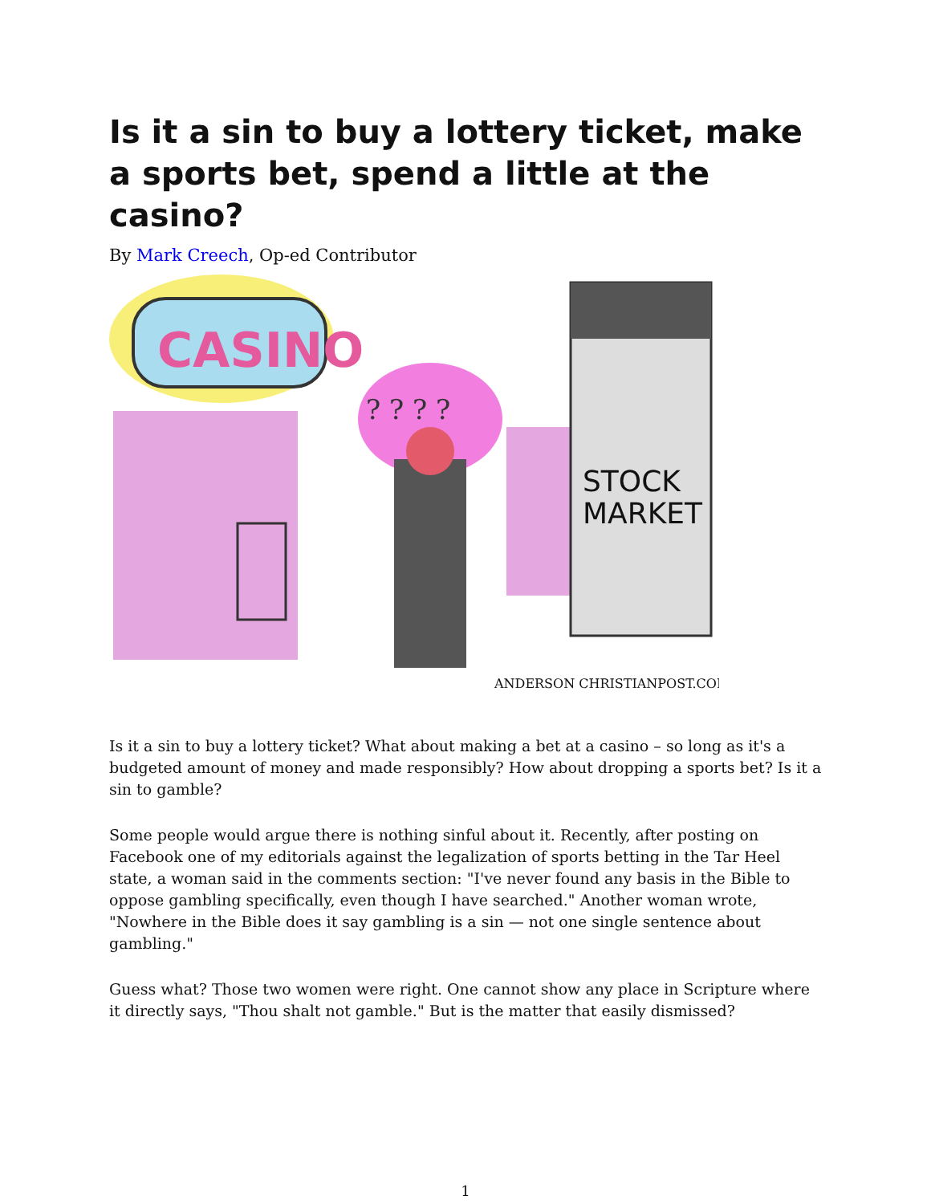Is it a sin to buy a lottery ticket, make a sports bet, spend a little at the casino?
By Mark Creech, Op-ed Contributor
CASINO
? ? ? ?
STOCK
MARKET
ANDERSON CHRISTIANPOST.COM
Is it a sin to buy a lottery ticket? What about making a bet at a casino – so long as it's a budgeted amount of money and made responsibly? How about dropping a sports bet? Is it a sin to gamble?
Some people would argue there is nothing sinful about it. Recently, after posting on Facebook one of my editorials against the legalization of sports betting in the Tar Heel state, a woman said in the comments section: "I've never found any basis in the Bible to oppose gambling specifically, even though I have searched." Another woman wrote, "Nowhere in the Bible does it say gambling is a sin — not one single sentence about gambling."
Guess what? Those two women were right. One cannot show any place in Scripture where it directly says, "Thou shalt not gamble." But is the matter that easily dismissed?
1